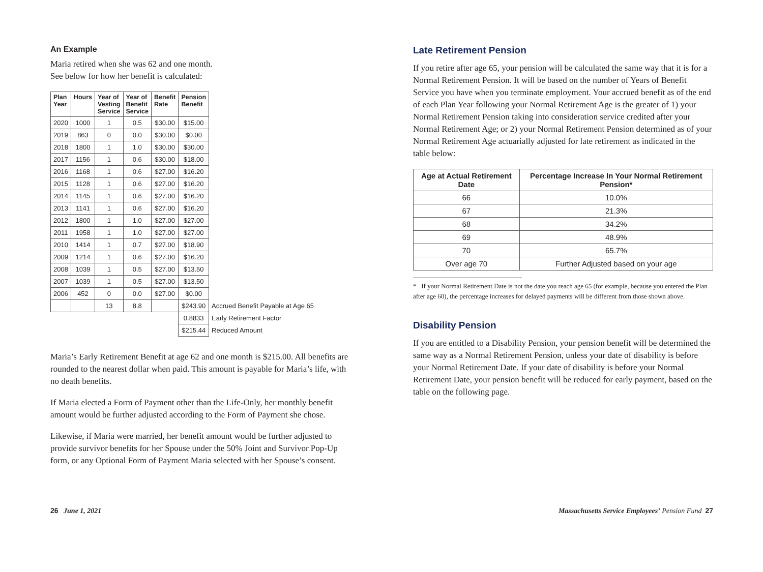An Example
Maria retired when she was 62 and one month.
See below for how her benefit is calculated:
| Plan Year | Hours | Year of Vesting Service | Year of Benefit Service | Benefit Rate | Pension Benefit | |
| 2020 | 1000 | 1 | 0.5 | $30.00 | $15.00 | |
| 2019 | 863 | 0 | 0.0 | $30.00 | $0.00 | |
| 2018 | 1800 | 1 | 1.0 | $30.00 | $30.00 | |
| 2017 | 1156 | 1 | 0.6 | $30.00 | $18.00 | |
| 2016 | 1168 | 1 | 0.6 | $27.00 | $16.20 | |
| 2015 | 1128 | 1 | 0.6 | $27.00 | $16.20 | |
| 2014 | 1145 | 1 | 0.6 | $27.00 | $16.20 | |
| 2013 | 1141 | 1 | 0.6 | $27.00 | $16.20 | |
| 2012 | 1800 | 1 | 1.0 | $27.00 | $27.00 | |
| 2011 | 1958 | 1 | 1.0 | $27.00 | $27.00 | |
| 2010 | 1414 | 1 | 0.7 | $27.00 | $18.90 | |
| 2009 | 1214 | 1 | 0.6 | $27.00 | $16.20 | |
| 2008 | 1039 | 1 | 0.5 | $27.00 | $13.50 | |
| 2007 | 1039 | 1 | 0.5 | $27.00 | $13.50 | |
| 2006 | 452 | 0 | 0.0 | $27.00 | $0.00 | |
| | | 13 | 8.8 | | $243.90 | Accrued Benefit Payable at Age 65 |
| | | | | | 0.8833 | Early Retirement Factor |
| | | | | | $215.44 | Reduced Amount |
Maria’s Early Retirement Benefit at age 62 and one month is $215.00. All benefits are rounded to the nearest dollar when paid. This amount is payable for Maria’s life, with no death benefits.
If Maria elected a Form of Payment other than the Life-Only, her monthly benefit amount would be further adjusted according to the Form of Payment she chose.
Likewise, if Maria were married, her benefit amount would be further adjusted to provide survivor benefits for her Spouse under the 50% Joint and Survivor Pop-Up form, or any Optional Form of Payment Maria selected with her Spouse’s consent.
Late Retirement Pension
If you retire after age 65, your pension will be calculated the same way that it is for a Normal Retirement Pension. It will be based on the number of Years of Benefit Service you have when you terminate employment. Your accrued benefit as of the end of each Plan Year following your Normal Retirement Age is the greater of 1) your Normal Retirement Pension taking into consideration service credited after your Normal Retirement Age; or 2) your Normal Retirement Pension determined as of your Normal Retirement Age actuarially adjusted for late retirement as indicated in the table below:
| Age at Actual Retirement Date | Percentage Increase In Your Normal Retirement Pension* |
| --- | --- |
| 66 | 10.0% |
| 67 | 21.3% |
| 68 | 34.2% |
| 69 | 48.9% |
| 70 | 65.7% |
| Over age 70 | Further Adjusted based on your age |
* If your Normal Retirement Date is not the date you reach age 65 (for example, because you entered the Plan after age 60), the percentage increases for delayed payments will be different from those shown above.
Disability Pension
If you are entitled to a Disability Pension, your pension benefit will be determined the same way as a Normal Retirement Pension, unless your date of disability is before your Normal Retirement Date. If your date of disability is before your Normal Retirement Date, your pension benefit will be reduced for early payment, based on the table on the following page.
26 June 1, 2021 Massachusetts Service Employees’ Pension Fund 27